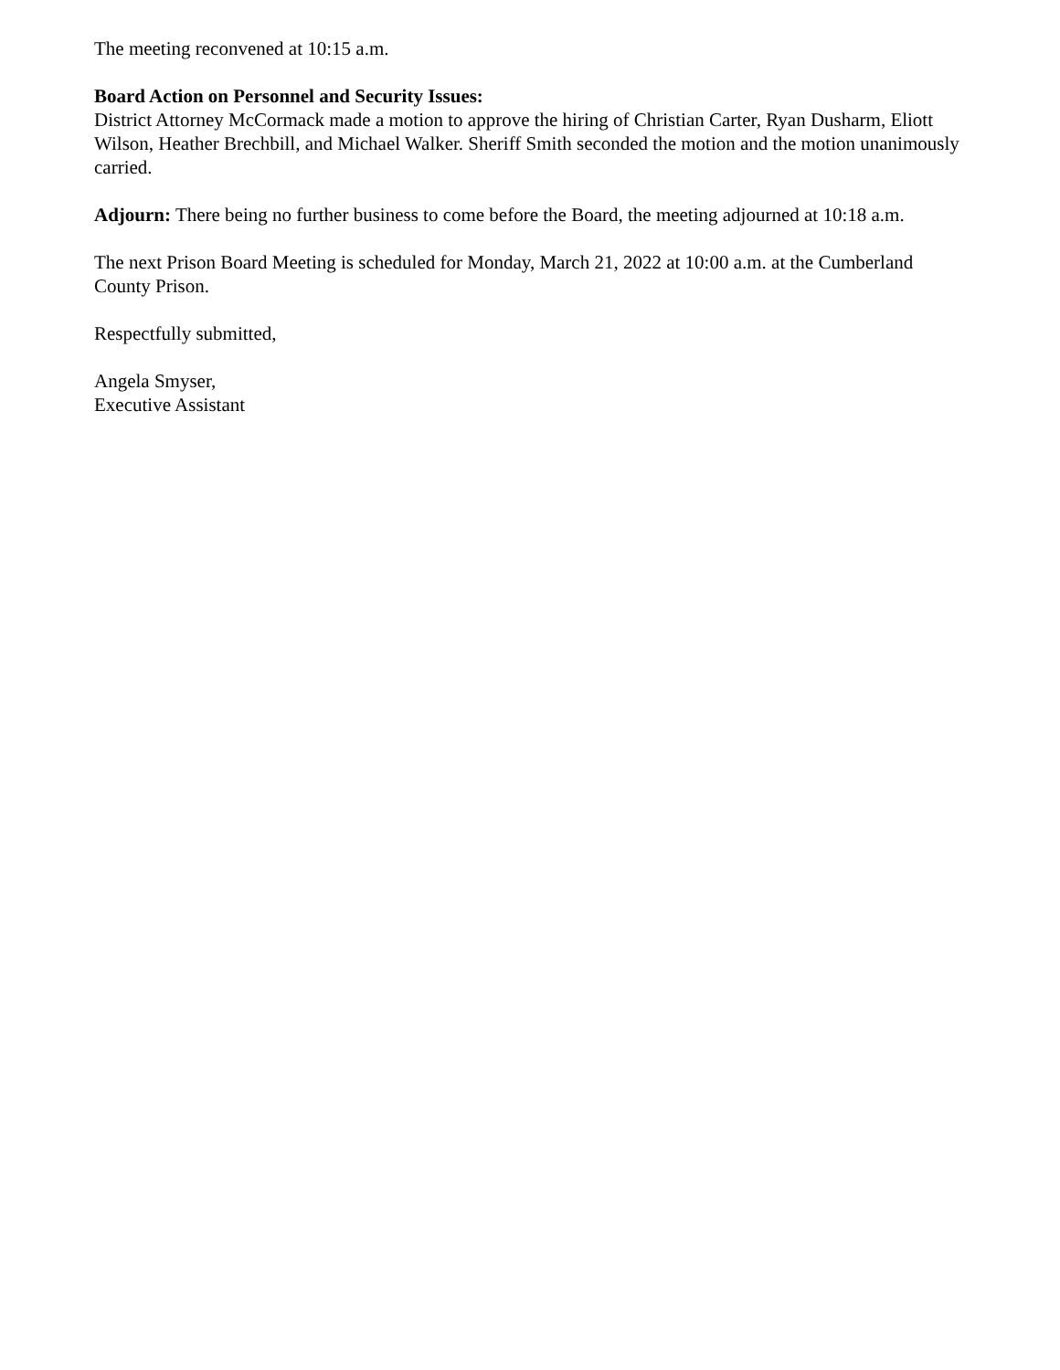The meeting reconvened at 10:15 a.m.
Board Action on Personnel and Security Issues:
District Attorney McCormack made a motion to approve the hiring of Christian Carter, Ryan Dusharm, Eliott Wilson, Heather Brechbill, and Michael Walker. Sheriff Smith seconded the motion and the motion unanimously carried.
Adjourn: There being no further business to come before the Board, the meeting adjourned at 10:18 a.m.
The next Prison Board Meeting is scheduled for Monday, March 21, 2022 at 10:00 a.m. at the Cumberland County Prison.
Respectfully submitted,
Angela Smyser,
Executive Assistant